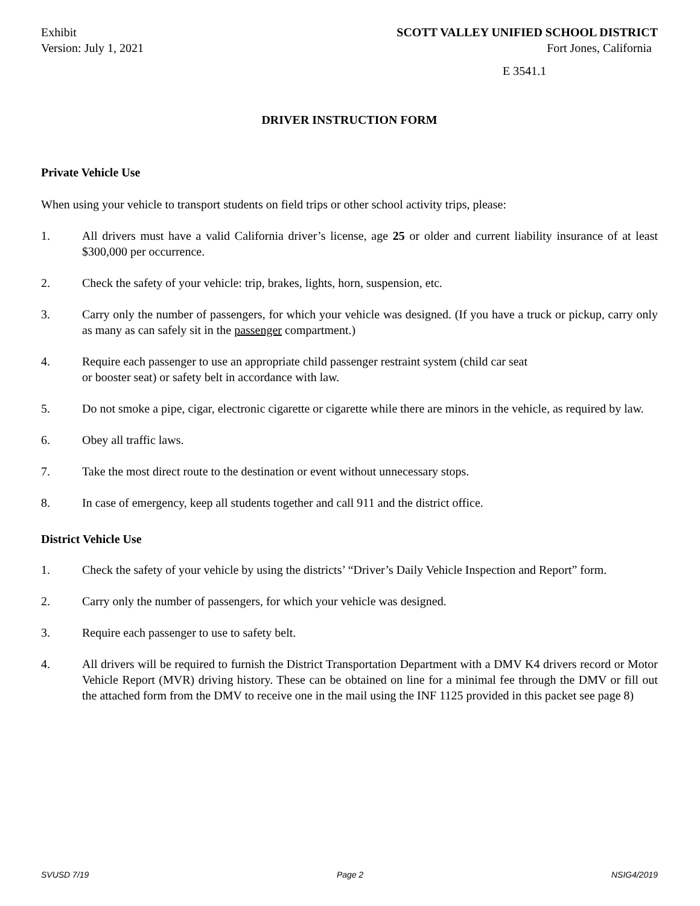Exhibit
Version: July 1, 2021
SCOTT VALLEY UNIFIED SCHOOL DISTRICT
Fort Jones, California
E 3541.1
DRIVER INSTRUCTION FORM
Private Vehicle Use
When using your vehicle to transport students on field trips or other school activity trips, please:
1. All drivers must have a valid California driver’s license, age 25 or older and current liability insurance of at least $300,000 per occurrence.
2. Check the safety of your vehicle: trip, brakes, lights, horn, suspension, etc.
3. Carry only the number of passengers, for which your vehicle was designed. (If you have a truck or pickup, carry only as many as can safely sit in the passenger compartment.)
4. Require each passenger to use an appropriate child passenger restraint system (child car seat
or booster seat) or safety belt in accordance with law.
5. Do not smoke a pipe, cigar, electronic cigarette or cigarette while there are minors in the vehicle, as required by law.
6. Obey all traffic laws.
7. Take the most direct route to the destination or event without unnecessary stops.
8. In case of emergency, keep all students together and call 911 and the district office.
District Vehicle Use
1. Check the safety of your vehicle by using the districts’ “Driver’s Daily Vehicle Inspection and Report” form.
2. Carry only the number of passengers, for which your vehicle was designed.
3. Require each passenger to use to safety belt.
4. All drivers will be required to furnish the District Transportation Department with a DMV K4 drivers record or Motor Vehicle Report (MVR) driving history. These can be obtained on line for a minimal fee through the DMV or fill out the attached form from the DMV to receive one in the mail using the INF 1125 provided in this packet see page 8)
SVUSD 7/19 Page 2 NSIG4/2019